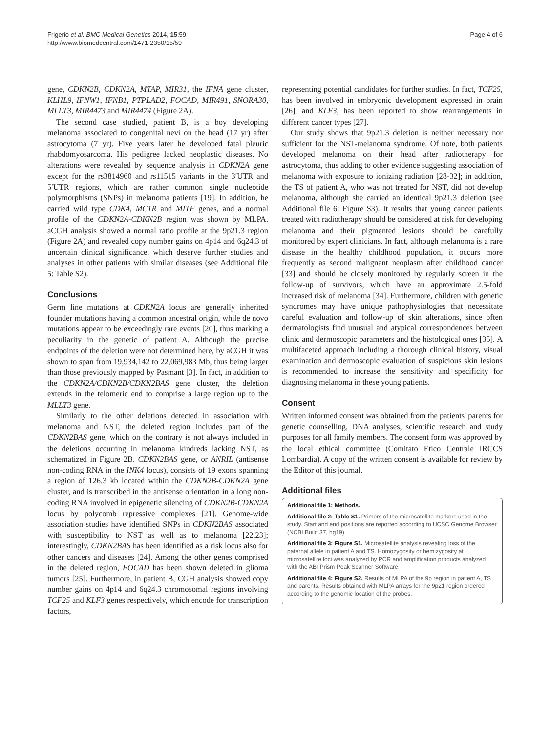Frigerio et al. BMC Medical Genetics 2014, 15:59
http://www.biomedcentral.com/1471-2350/15/59
Page 4 of 6
gene, CDKN2B, CDKN2A, MTAP, MIR31, the IFNA gene cluster, KLHL9, IFNW1, IFNB1, PTPLAD2, FOCAD, MIR491, SNORA30, MLLT3, MIR4473 and MIR4474 (Figure 2A).
The second case studied, patient B, is a boy developing melanoma associated to congenital nevi on the head (17 yr) after astrocytoma (7 yr). Five years later he developed fatal pleuric rhabdomyosarcoma. His pedigree lacked neoplastic diseases. No alterations were revealed by sequence analysis in CDKN2A gene except for the rs3814960 and rs11515 variants in the 3′UTR and 5′UTR regions, which are rather common single nucleotide polymorphisms (SNPs) in melanoma patients [19]. In addition, he carried wild type CDK4, MC1R and MITF genes, and a normal profile of the CDKN2A-CDKN2B region was shown by MLPA. aCGH analysis showed a normal ratio profile at the 9p21.3 region (Figure 2A) and revealed copy number gains on 4p14 and 6q24.3 of uncertain clinical significance, which deserve further studies and analyses in other patients with similar diseases (see Additional file 5: Table S2).
Conclusions
Germ line mutations at CDKN2A locus are generally inherited founder mutations having a common ancestral origin, while de novo mutations appear to be exceedingly rare events [20], thus marking a peculiarity in the genetic of patient A. Although the precise endpoints of the deletion were not determined here, by aCGH it was shown to span from 19,934,142 to 22,069,983 Mb, thus being larger than those previously mapped by Pasmant [3]. In fact, in addition to the CDKN2A/CDKN2B/CDKN2BAS gene cluster, the deletion extends in the telomeric end to comprise a large region up to the MLLT3 gene.
Similarly to the other deletions detected in association with melanoma and NST, the deleted region includes part of the CDKN2BAS gene, which on the contrary is not always included in the deletions occurring in melanoma kindreds lacking NST, as schematized in Figure 2B. CDKN2BAS gene, or ANRIL (antisense non-coding RNA in the INK4 locus), consists of 19 exons spanning a region of 126.3 kb located within the CDKN2B-CDKN2A gene cluster, and is transcribed in the antisense orientation in a long non-coding RNA involved in epigenetic silencing of CDKN2B-CDKN2A locus by polycomb repressive complexes [21]. Genome-wide association studies have identified SNPs in CDKN2BAS associated with susceptibility to NST as well as to melanoma [22,23]; interestingly, CDKN2BAS has been identified as a risk locus also for other cancers and diseases [24]. Among the other genes comprised in the deleted region, FOCAD has been shown deleted in glioma tumors [25]. Furthermore, in patient B, CGH analysis showed copy number gains on 4p14 and 6q24.3 chromosomal regions involving TCF25 and KLF3 genes respectively, which encode for transcription factors,
representing potential candidates for further studies. In fact, TCF25, has been involved in embryonic development expressed in brain [26], and KLF3, has been reported to show rearrangements in different cancer types [27].
Our study shows that 9p21.3 deletion is neither necessary nor sufficient for the NST-melanoma syndrome. Of note, both patients developed melanoma on their head after radiotherapy for astrocytoma, thus adding to other evidence suggesting association of melanoma with exposure to ionizing radiation [28-32]; in addition, the TS of patient A, who was not treated for NST, did not develop melanoma, although she carried an identical 9p21.3 deletion (see Additional file 6: Figure S3). It results that young cancer patients treated with radiotherapy should be considered at risk for developing melanoma and their pigmented lesions should be carefully monitored by expert clinicians. In fact, although melanoma is a rare disease in the healthy childhood population, it occurs more frequently as second malignant neoplasm after childhood cancer [33] and should be closely monitored by regularly screen in the follow-up of survivors, which have an approximate 2.5-fold increased risk of melanoma [34]. Furthermore, children with genetic syndromes may have unique pathophysiologies that necessitate careful evaluation and follow-up of skin alterations, since often dermatologists find unusual and atypical correspondences between clinic and dermoscopic parameters and the histological ones [35]. A multifaceted approach including a thorough clinical history, visual examination and dermoscopic evaluation of suspicious skin lesions is recommended to increase the sensitivity and specificity for diagnosing melanoma in these young patients.
Consent
Written informed consent was obtained from the patients' parents for genetic counselling, DNA analyses, scientific research and study purposes for all family members. The consent form was approved by the local ethical committee (Comitato Etico Centrale IRCCS Lombardia). A copy of the written consent is available for review by the Editor of this journal.
Additional files
Additional file 1: Methods.
Additional file 2: Table S1. Primers of the microsatellite markers used in the study. Start and end positions are reported according to UCSC Genome Browser (NCBI Build 37, hg19).
Additional file 3: Figure S1. Microsatellite analysis revealing loss of the paternal allele in patient A and TS. Homozygosity or hemizygosity at microsatellite loci was analyzed by PCR and amplification products analyzed with the ABI Prism Peak Scanner Software.
Additional file 4: Figure S2. Results of MLPA of the 9p region in patient A, TS and parents. Results obtained with MLPA arrays for the 9p21 region ordered according to the genomic location of the probes.